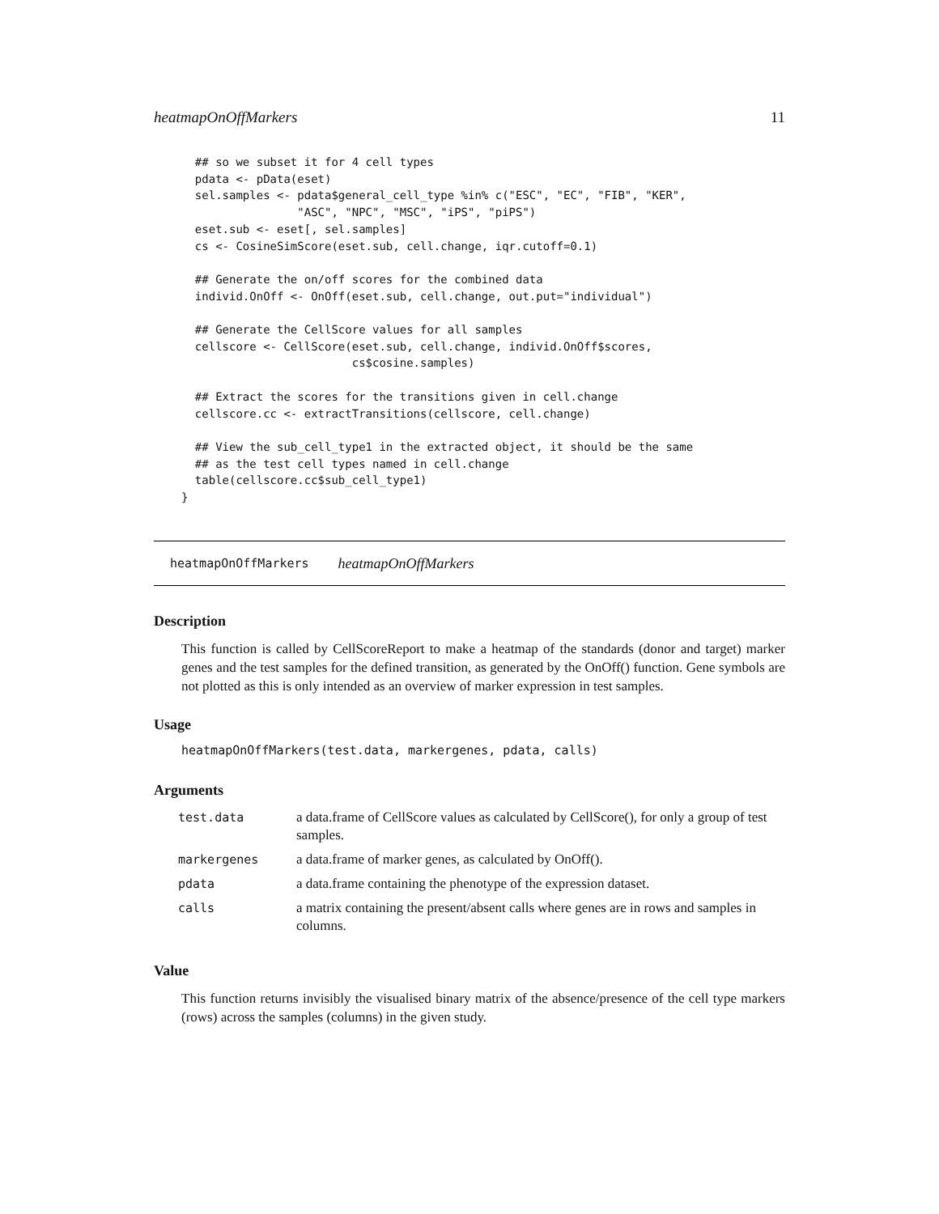heatmapOnOffMarkers 11
  ## so we subset it for 4 cell types
  pdata <- pData(eset)
  sel.samples <- pdata$general_cell_type %in% c("ESC", "EC", "FIB", "KER",
                 "ASC", "NPC", "MSC", "iPS", "piPS")
  eset.sub <- eset[, sel.samples]
  cs <- CosineSimScore(eset.sub, cell.change, iqr.cutoff=0.1)

  ## Generate the on/off scores for the combined data
  individ.OnOff <- OnOff(eset.sub, cell.change, out.put="individual")

  ## Generate the CellScore values for all samples
  cellscore <- CellScore(eset.sub, cell.change, individ.OnOff$scores,
                         cs$cosine.samples)

  ## Extract the scores for the transitions given in cell.change
  cellscore.cc <- extractTransitions(cellscore, cell.change)

  ## View the sub_cell_type1 in the extracted object, it should be the same
  ## as the test cell types named in cell.change
  table(cellscore.cc$sub_cell_type1)
}
heatmapOnOffMarkers heatmapOnOffMarkers
Description
This function is called by CellScoreReport to make a heatmap of the standards (donor and target) marker genes and the test samples for the defined transition, as generated by the OnOff() function. Gene symbols are not plotted as this is only intended as an overview of marker expression in test samples.
Usage
heatmapOnOffMarkers(test.data, markergenes, pdata, calls)
Arguments
| test.data | a data.frame of CellScore values as calculated by CellScore(), for only a group of test samples. |
| markergenes | a data.frame of marker genes, as calculated by OnOff(). |
| pdata | a data.frame containing the phenotype of the expression dataset. |
| calls | a matrix containing the present/absent calls where genes are in rows and samples in columns. |
Value
This function returns invisibly the visualised binary matrix of the absence/presence of the cell type markers (rows) across the samples (columns) in the given study.